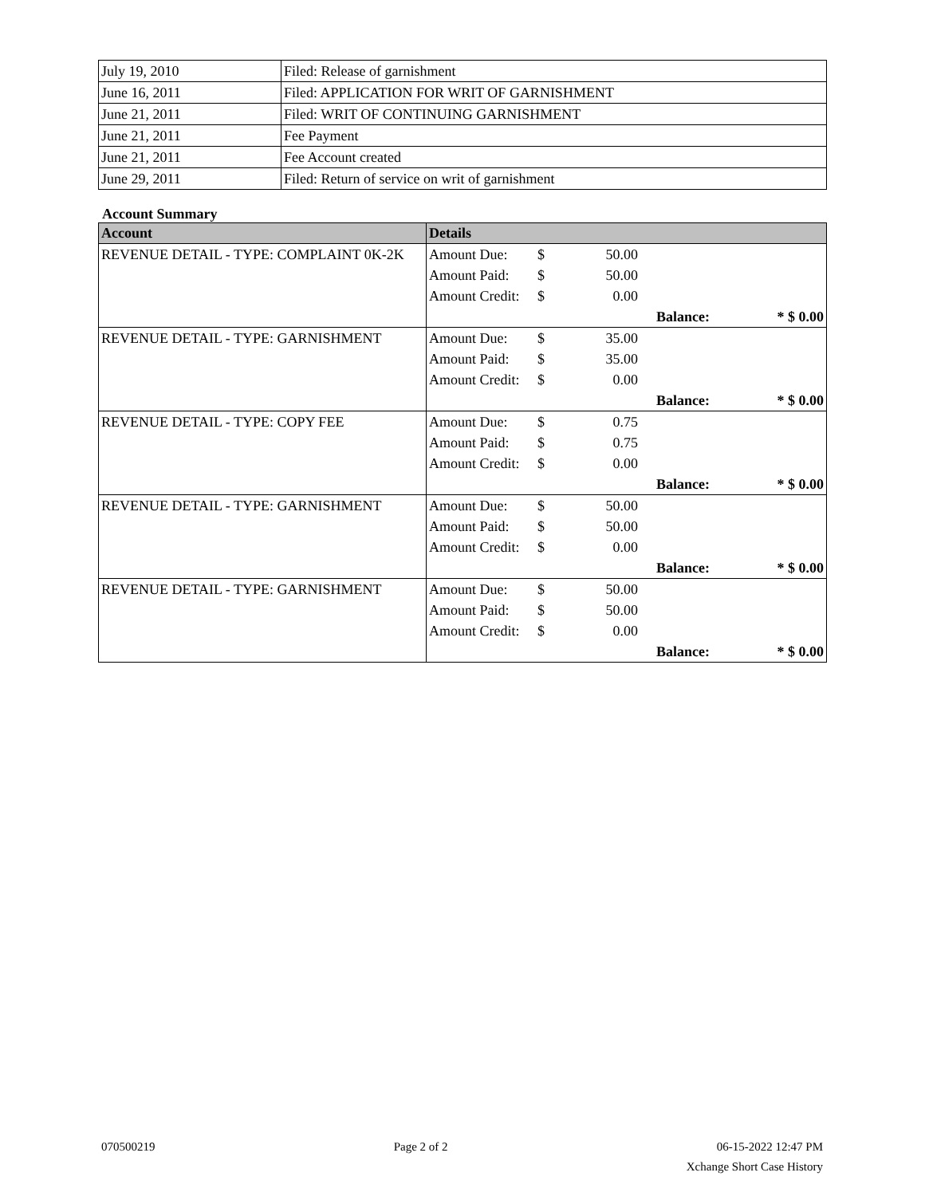| July 19, 2010 | Filed: Release of garnishment |
| June 16, 2011 | Filed: APPLICATION FOR WRIT OF GARNISHMENT |
| June 21, 2011 | Filed: WRIT OF CONTINUING GARNISHMENT |
| June 21, 2011 | Fee Payment |
| June 21, 2011 | Fee Account created |
| June 29, 2011 | Filed: Return of service on writ of garnishment |
Account Summary
| Account | Details | | | | |
| --- | --- | --- | --- | --- | --- |
| REVENUE DETAIL - TYPE: COMPLAINT 0K-2K | Amount Due: | $ | 50.00 | | |
| | Amount Paid: | $ | 50.00 | | |
| | Amount Credit: | $ | 0.00 | | |
| | | | | Balance: | * $ 0.00 |
| REVENUE DETAIL - TYPE: GARNISHMENT | Amount Due: | $ | 35.00 | | |
| | Amount Paid: | $ | 35.00 | | |
| | Amount Credit: | $ | 0.00 | | |
| | | | | Balance: | * $ 0.00 |
| REVENUE DETAIL - TYPE: COPY FEE | Amount Due: | $ | 0.75 | | |
| | Amount Paid: | $ | 0.75 | | |
| | Amount Credit: | $ | 0.00 | | |
| | | | | Balance: | * $ 0.00 |
| REVENUE DETAIL - TYPE: GARNISHMENT | Amount Due: | $ | 50.00 | | |
| | Amount Paid: | $ | 50.00 | | |
| | Amount Credit: | $ | 0.00 | | |
| | | | | Balance: | * $ 0.00 |
| REVENUE DETAIL - TYPE: GARNISHMENT | Amount Due: | $ | 50.00 | | |
| | Amount Paid: | $ | 50.00 | | |
| | Amount Credit: | $ | 0.00 | | |
| | | | | Balance: | * $ 0.00 |
070500219 Page 2 of 2 06-15-2022 12:47 PM
Xchange Short Case History